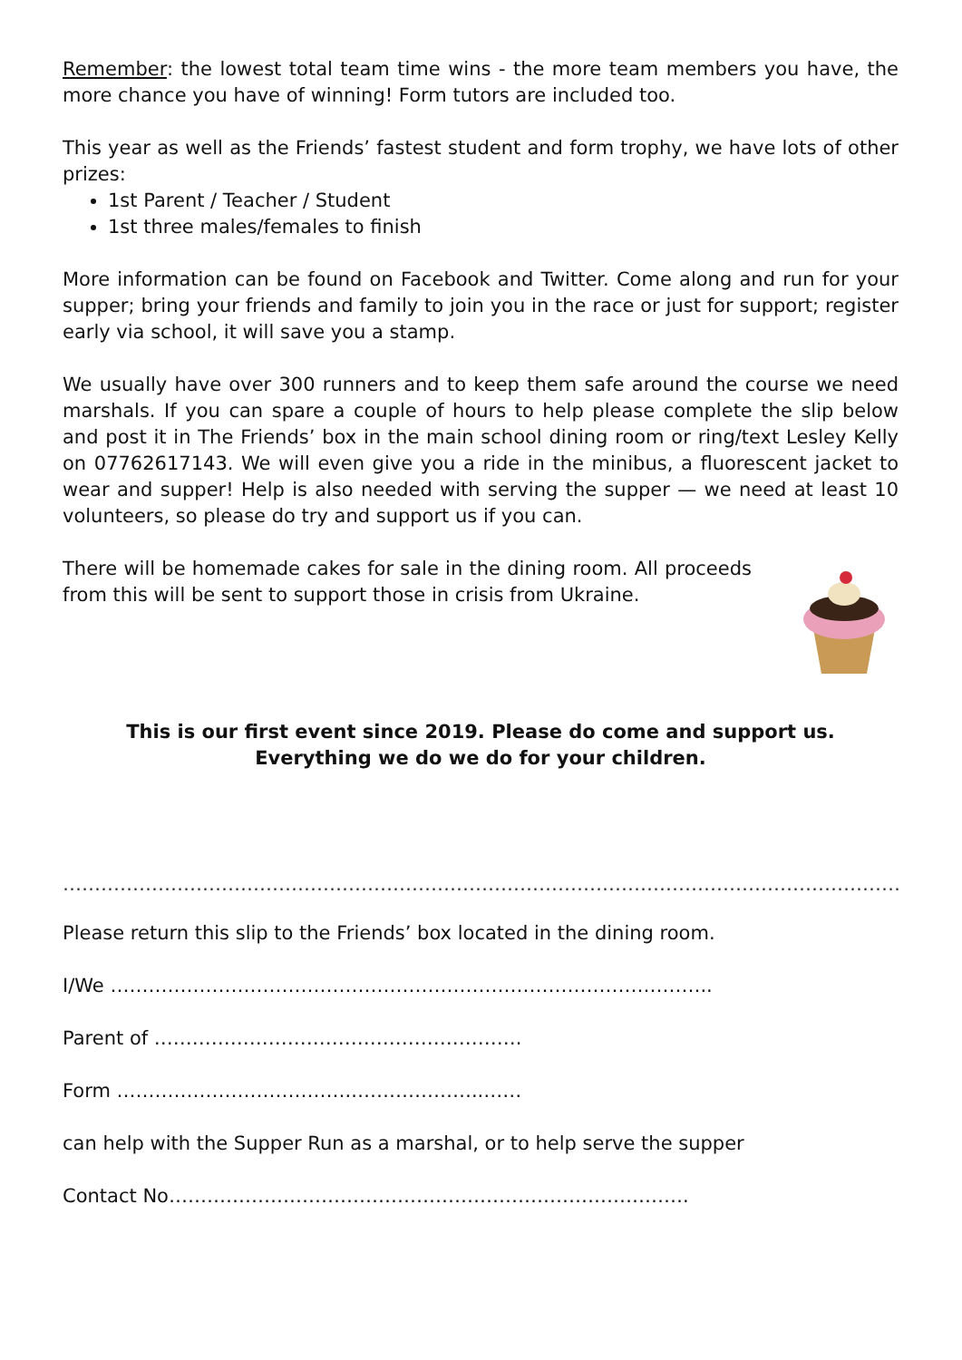Remember: the lowest total team time wins - the more team members you have, the more chance you have of winning! Form tutors are included too.
This year as well as the Friends’ fastest student and form trophy, we have lots of other prizes:
1st Parent / Teacher / Student
1st three males/females to finish
More information can be found on Facebook and Twitter. Come along and run for your supper; bring your friends and family to join you in the race or just for support; register early via school, it will save you a stamp.
We usually have over 300 runners and to keep them safe around the course we need marshals. If you can spare a couple of hours to help please complete the slip below and post it in The Friends’ box in the main school dining room or ring/text Lesley Kelly on 07762617143. We will even give you a ride in the minibus, a fluorescent jacket to wear and supper! Help is also needed with serving the supper — we need at least 10 volunteers, so please do try and support us if you can.
There will be homemade cakes for sale in the dining room. All proceeds from this will be sent to support those in crisis from Ukraine.
This is our first event since 2019. Please do come and support us.
Everything we do we do for your children.
……………………………………………………………………………………………………………………………
Please return this slip to the Friends’ box located in the dining room.
I/We …………………………………………………………………………………..
Parent of ………………………………………………….
Form ………………………………..………………..……
can help with the Supper Run as a marshal, or to help serve the supper
Contact No……………………………………………………………………….